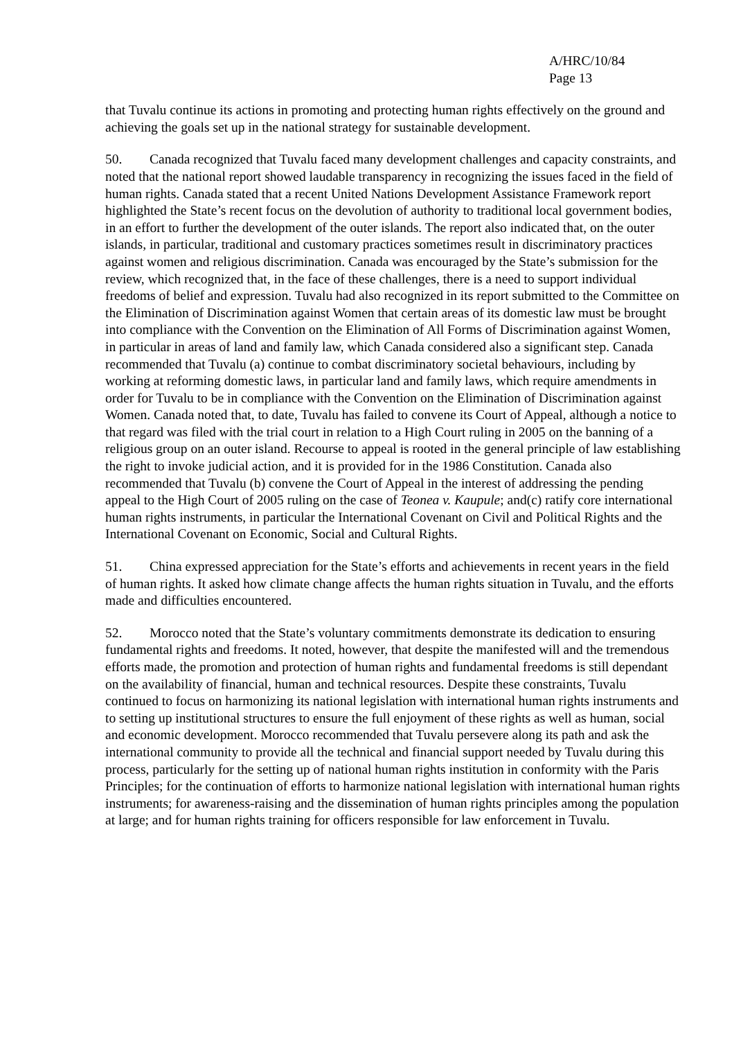A/HRC/10/84
Page 13
that Tuvalu continue its actions in promoting and protecting human rights effectively on the ground and achieving the goals set up in the national strategy for sustainable development.
50. Canada recognized that Tuvalu faced many development challenges and capacity constraints, and noted that the national report showed laudable transparency in recognizing the issues faced in the field of human rights. Canada stated that a recent United Nations Development Assistance Framework report highlighted the State’s recent focus on the devolution of authority to traditional local government bodies, in an effort to further the development of the outer islands. The report also indicated that, on the outer islands, in particular, traditional and customary practices sometimes result in discriminatory practices against women and religious discrimination. Canada was encouraged by the State’s submission for the review, which recognized that, in the face of these challenges, there is a need to support individual freedoms of belief and expression. Tuvalu had also recognized in its report submitted to the Committee on the Elimination of Discrimination against Women that certain areas of its domestic law must be brought into compliance with the Convention on the Elimination of All Forms of Discrimination against Women, in particular in areas of land and family law, which Canada considered also a significant step. Canada recommended that Tuvalu (a) continue to combat discriminatory societal behaviours, including by working at reforming domestic laws, in particular land and family laws, which require amendments in order for Tuvalu to be in compliance with the Convention on the Elimination of Discrimination against Women. Canada noted that, to date, Tuvalu has failed to convene its Court of Appeal, although a notice to that regard was filed with the trial court in relation to a High Court ruling in 2005 on the banning of a religious group on an outer island. Recourse to appeal is rooted in the general principle of law establishing the right to invoke judicial action, and it is provided for in the 1986 Constitution. Canada also recommended that Tuvalu (b) convene the Court of Appeal in the interest of addressing the pending appeal to the High Court of 2005 ruling on the case of Teonea v. Kaupule; and(c) ratify core international human rights instruments, in particular the International Covenant on Civil and Political Rights and the International Covenant on Economic, Social and Cultural Rights.
51. China expressed appreciation for the State’s efforts and achievements in recent years in the field of human rights. It asked how climate change affects the human rights situation in Tuvalu, and the efforts made and difficulties encountered.
52. Morocco noted that the State’s voluntary commitments demonstrate its dedication to ensuring fundamental rights and freedoms. It noted, however, that despite the manifested will and the tremendous efforts made, the promotion and protection of human rights and fundamental freedoms is still dependant on the availability of financial, human and technical resources. Despite these constraints, Tuvalu continued to focus on harmonizing its national legislation with international human rights instruments and to setting up institutional structures to ensure the full enjoyment of these rights as well as human, social and economic development. Morocco recommended that Tuvalu persevere along its path and ask the international community to provide all the technical and financial support needed by Tuvalu during this process, particularly for the setting up of national human rights institution in conformity with the Paris Principles; for the continuation of efforts to harmonize national legislation with international human rights instruments; for awareness-raising and the dissemination of human rights principles among the population at large; and for human rights training for officers responsible for law enforcement in Tuvalu.